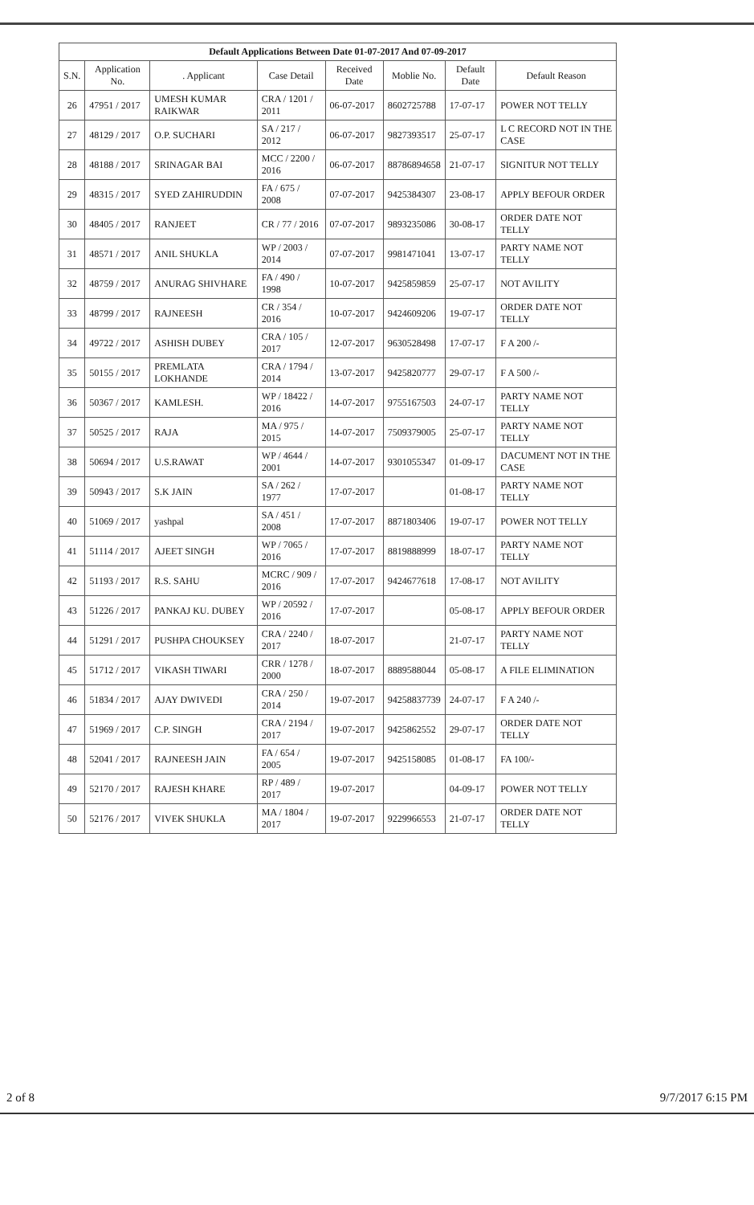Default Applications Between Date 01-07-2017 And 07-09-2017
| S.N. | Application No. | . Applicant | Case Detail | Received Date | Moblie No. | Default Date | Default Reason |
| --- | --- | --- | --- | --- | --- | --- | --- |
| 26 | 47951 / 2017 | UMESH KUMAR RAIKWAR | CRA / 1201 / 2011 | 06-07-2017 | 8602725788 | 17-07-17 | POWER NOT TELLY |
| 27 | 48129 / 2017 | O.P. SUCHARI | SA / 217 / 2012 | 06-07-2017 | 9827393517 | 25-07-17 | L C RECORD NOT IN THE CASE |
| 28 | 48188 / 2017 | SRINAGAR BAI | MCC / 2200 / 2016 | 06-07-2017 | 88786894658 | 21-07-17 | SIGNITUR NOT TELLY |
| 29 | 48315 / 2017 | SYED ZAHIRUDDIN | FA / 675 / 2008 | 07-07-2017 | 9425384307 | 23-08-17 | APPLY BEFOUR ORDER |
| 30 | 48405 / 2017 | RANJEET | CR / 77 / 2016 | 07-07-2017 | 9893235086 | 30-08-17 | ORDER DATE NOT TELLY |
| 31 | 48571 / 2017 | ANIL SHUKLA | WP / 2003 / 2014 | 07-07-2017 | 9981471041 | 13-07-17 | PARTY NAME NOT TELLY |
| 32 | 48759 / 2017 | ANURAG SHIVHARE | FA / 490 / 1998 | 10-07-2017 | 9425859859 | 25-07-17 | NOT AVILITY |
| 33 | 48799 / 2017 | RAJNEESH | CR / 354 / 2016 | 10-07-2017 | 9424609206 | 19-07-17 | ORDER DATE NOT TELLY |
| 34 | 49722 / 2017 | ASHISH DUBEY | CRA / 105 / 2017 | 12-07-2017 | 9630528498 | 17-07-17 | F A 200 /- |
| 35 | 50155 / 2017 | PREMLATA LOKHANDE | CRA / 1794 / 2014 | 13-07-2017 | 9425820777 | 29-07-17 | F A 500 /- |
| 36 | 50367 / 2017 | KAMLESH. | WP / 18422 / 2016 | 14-07-2017 | 9755167503 | 24-07-17 | PARTY NAME NOT TELLY |
| 37 | 50525 / 2017 | RAJA | MA / 975 / 2015 | 14-07-2017 | 7509379005 | 25-07-17 | PARTY NAME NOT TELLY |
| 38 | 50694 / 2017 | U.S.RAWAT | WP / 4644 / 2001 | 14-07-2017 | 9301055347 | 01-09-17 | DACUMENT NOT IN THE CASE |
| 39 | 50943 / 2017 | S.K JAIN | SA / 262 / 1977 | 17-07-2017 | | 01-08-17 | PARTY NAME NOT TELLY |
| 40 | 51069 / 2017 | yashpal | SA / 451 / 2008 | 17-07-2017 | 8871803406 | 19-07-17 | POWER NOT TELLY |
| 41 | 51114 / 2017 | AJEET SINGH | WP / 7065 / 2016 | 17-07-2017 | 8819888999 | 18-07-17 | PARTY NAME NOT TELLY |
| 42 | 51193 / 2017 | R.S. SAHU | MCRC / 909 / 2016 | 17-07-2017 | 9424677618 | 17-08-17 | NOT AVILITY |
| 43 | 51226 / 2017 | PANKAJ KU. DUBEY | WP / 20592 / 2016 | 17-07-2017 | | 05-08-17 | APPLY BEFOUR ORDER |
| 44 | 51291 / 2017 | PUSHPA CHOUKSEY | CRA / 2240 / 2017 | 18-07-2017 | | 21-07-17 | PARTY NAME NOT TELLY |
| 45 | 51712 / 2017 | VIKASH TIWARI | CRR / 1278 / 2000 | 18-07-2017 | 8889588044 | 05-08-17 | A FILE ELIMINATION |
| 46 | 51834 / 2017 | AJAY DWIVEDI | CRA / 250 / 2014 | 19-07-2017 | 94258837739 | 24-07-17 | F A 240 /- |
| 47 | 51969 / 2017 | C.P. SINGH | CRA / 2194 / 2017 | 19-07-2017 | 9425862552 | 29-07-17 | ORDER DATE NOT TELLY |
| 48 | 52041 / 2017 | RAJNEESH JAIN | FA / 654 / 2005 | 19-07-2017 | 9425158085 | 01-08-17 | FA 100/- |
| 49 | 52170 / 2017 | RAJESH KHARE | RP / 489 / 2017 | 19-07-2017 | | 04-09-17 | POWER NOT TELLY |
| 50 | 52176 / 2017 | VIVEK SHUKLA | MA / 1804 / 2017 | 19-07-2017 | 9229966553 | 21-07-17 | ORDER DATE NOT TELLY |
2 of 8 9/7/2017 6:15 PM